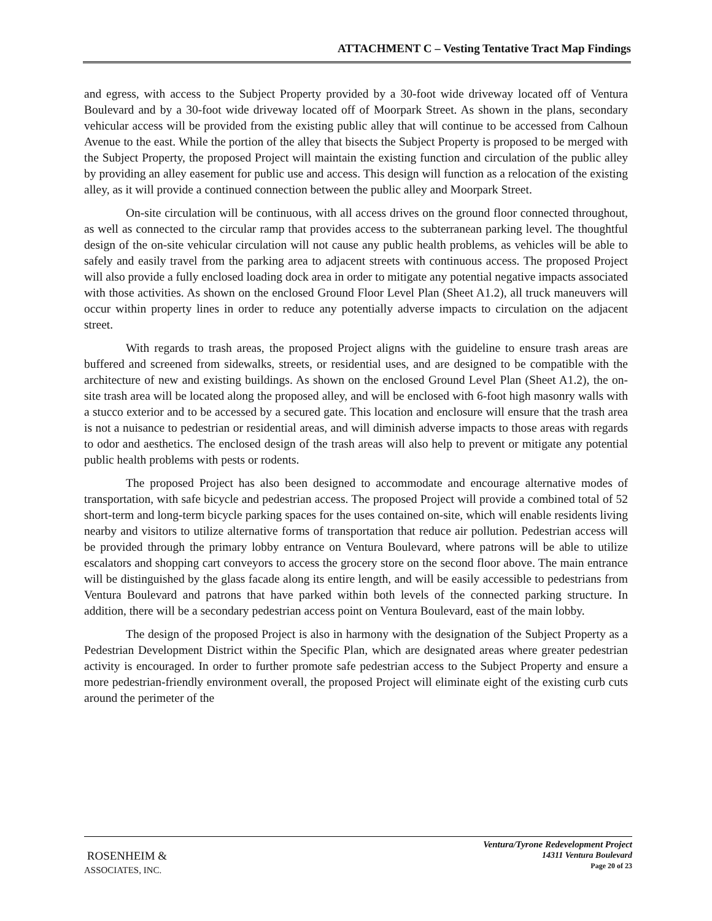ATTACHMENT C – Vesting Tentative Tract Map Findings
and egress, with access to the Subject Property provided by a 30-foot wide driveway located off of Ventura Boulevard and by a 30-foot wide driveway located off of Moorpark Street. As shown in the plans, secondary vehicular access will be provided from the existing public alley that will continue to be accessed from Calhoun Avenue to the east. While the portion of the alley that bisects the Subject Property is proposed to be merged with the Subject Property, the proposed Project will maintain the existing function and circulation of the public alley by providing an alley easement for public use and access. This design will function as a relocation of the existing alley, as it will provide a continued connection between the public alley and Moorpark Street.
On-site circulation will be continuous, with all access drives on the ground floor connected throughout, as well as connected to the circular ramp that provides access to the subterranean parking level. The thoughtful design of the on-site vehicular circulation will not cause any public health problems, as vehicles will be able to safely and easily travel from the parking area to adjacent streets with continuous access. The proposed Project will also provide a fully enclosed loading dock area in order to mitigate any potential negative impacts associated with those activities. As shown on the enclosed Ground Floor Level Plan (Sheet A1.2), all truck maneuvers will occur within property lines in order to reduce any potentially adverse impacts to circulation on the adjacent street.
With regards to trash areas, the proposed Project aligns with the guideline to ensure trash areas are buffered and screened from sidewalks, streets, or residential uses, and are designed to be compatible with the architecture of new and existing buildings. As shown on the enclosed Ground Level Plan (Sheet A1.2), the on-site trash area will be located along the proposed alley, and will be enclosed with 6-foot high masonry walls with a stucco exterior and to be accessed by a secured gate. This location and enclosure will ensure that the trash area is not a nuisance to pedestrian or residential areas, and will diminish adverse impacts to those areas with regards to odor and aesthetics. The enclosed design of the trash areas will also help to prevent or mitigate any potential public health problems with pests or rodents.
The proposed Project has also been designed to accommodate and encourage alternative modes of transportation, with safe bicycle and pedestrian access. The proposed Project will provide a combined total of 52 short-term and long-term bicycle parking spaces for the uses contained on-site, which will enable residents living nearby and visitors to utilize alternative forms of transportation that reduce air pollution. Pedestrian access will be provided through the primary lobby entrance on Ventura Boulevard, where patrons will be able to utilize escalators and shopping cart conveyors to access the grocery store on the second floor above. The main entrance will be distinguished by the glass facade along its entire length, and will be easily accessible to pedestrians from Ventura Boulevard and patrons that have parked within both levels of the connected parking structure. In addition, there will be a secondary pedestrian access point on Ventura Boulevard, east of the main lobby.
The design of the proposed Project is also in harmony with the designation of the Subject Property as a Pedestrian Development District within the Specific Plan, which are designated areas where greater pedestrian activity is encouraged. In order to further promote safe pedestrian access to the Subject Property and ensure a more pedestrian-friendly environment overall, the proposed Project will eliminate eight of the existing curb cuts around the perimeter of the
ROSENHEIM &
ASSOCIATES, INC.
Ventura/Tyrone Redevelopment Project
14311 Ventura Boulevard
Page 20 of 23